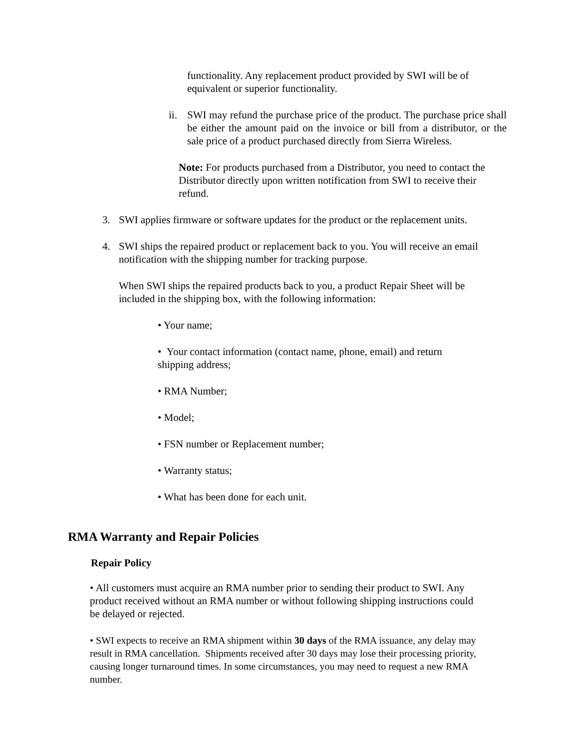functionality. Any replacement product provided by SWI will be of equivalent or superior functionality.
ii.
SWI may refund the purchase price of the product. The purchase price shall be either the amount paid on the invoice or bill from a distributor, or the sale price of a product purchased directly from Sierra Wireless.
Note: For products purchased from a Distributor, you need to contact the Distributor directly upon written notification from SWI to receive their refund.
3. SWI applies firmware or software updates for the product or the replacement units.
4. SWI ships the repaired product or replacement back to you. You will receive an email notification with the shipping number for tracking purpose.
When SWI ships the repaired products back to you, a product Repair Sheet will be included in the shipping box, with the following information:
• Your name;
• Your contact information (contact name, phone, email) and return shipping address;
• RMA Number;
• Model;
• FSN number or Replacement number;
• Warranty status;
• What has been done for each unit.
RMA Warranty and Repair Policies
Repair Policy
• All customers must acquire an RMA number prior to sending their product to SWI. Any product received without an RMA number or without following shipping instructions could be delayed or rejected.
• SWI expects to receive an RMA shipment within 30 days of the RMA issuance, any delay may result in RMA cancellation. Shipments received after 30 days may lose their processing priority, causing longer turnaround times. In some circumstances, you may need to request a new RMA number.